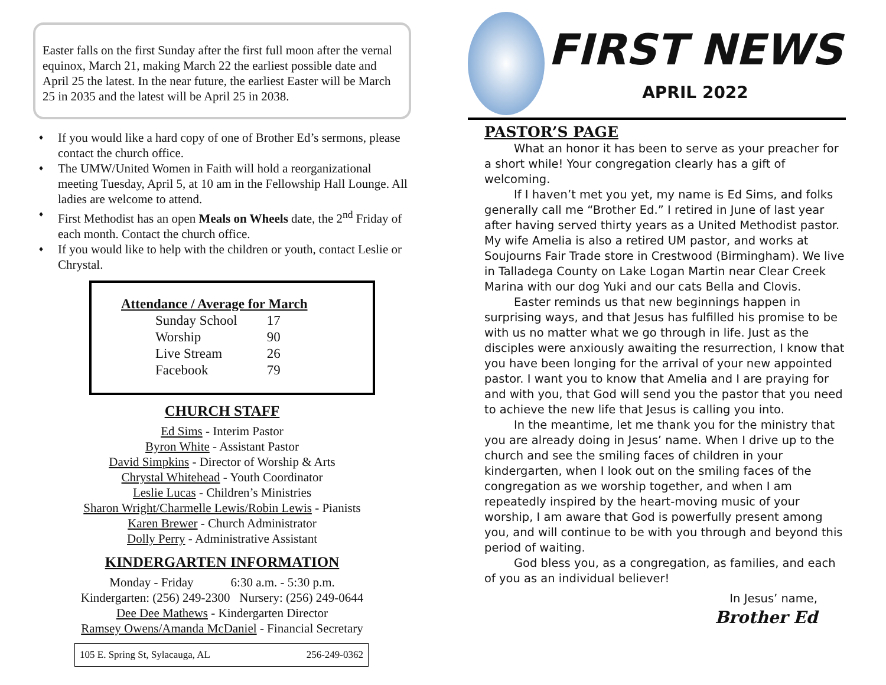Easter falls on the first Sunday after the first full moon after the vernal equinox, March 21, making March 22 the earliest possible date and April 25 the latest. In the near future, the earliest Easter will be March 25 in 2035 and the latest will be April 25 in 2038.
♦ If you would like a hard copy of one of Brother Ed’s sermons, please contact the church office.
♦ The UMW/United Women in Faith will hold a reorganizational meeting Tuesday, April 5, at 10 am in the Fellowship Hall Lounge. All ladies are welcome to attend.
♦ First Methodist has an open Meals on Wheels date, the 2<sup>nd</sup> Friday of each month. Contact the church office.
♦ If you would like to help with the children or youth, contact Leslie or Chrystal.
Attendance / Average for March
| Sunday School | 17 |
| Worship | 90 |
| Live Stream | 26 |
| Facebook | 79 |
CHURCH STAFF
Ed Sims - Interim Pastor
Byron White - Assistant Pastor
David Simpkins - Director of Worship & Arts
Chrystal Whitehead - Youth Coordinator
Leslie Lucas - Children’s Ministries
Sharon Wright/Charmelle Lewis/Robin Lewis - Pianists
Karen Brewer - Church Administrator
Dolly Perry - Administrative Assistant
KINDERGARTEN INFORMATION
Monday - Friday 6:30 a.m. - 5:30 p.m.
Kindergarten: (256) 249-2300 Nursery: (256) 249-0644
Dee Dee Mathews - Kindergarten Director
Ramsey Owens/Amanda McDaniel - Financial Secretary
105 E. Spring St, Sylacauga, AL 256-249-0362
FIRST NEWS
APRIL 2022
PASTOR’S PAGE
What an honor it has been to serve as your preacher for a short while! Your congregation clearly has a gift of welcoming.
If I haven’t met you yet, my name is Ed Sims, and folks generally call me “Brother Ed.” I retired in June of last year after having served thirty years as a United Methodist pastor. My wife Amelia is also a retired UM pastor, and works at Soujourns Fair Trade store in Crestwood (Birmingham). We live in Talladega County on Lake Logan Martin near Clear Creek Marina with our dog Yuki and our cats Bella and Clovis.
Easter reminds us that new beginnings happen in surprising ways, and that Jesus has fulfilled his promise to be with us no matter what we go through in life. Just as the disciples were anxiously awaiting the resurrection, I know that you have been longing for the arrival of your new appointed pastor. I want you to know that Amelia and I are praying for and with you, that God will send you the pastor that you need to achieve the new life that Jesus is calling you into.
In the meantime, let me thank you for the ministry that you are already doing in Jesus’ name. When I drive up to the church and see the smiling faces of children in your kindergarten, when I look out on the smiling faces of the congregation as we worship together, and when I am repeatedly inspired by the heart-moving music of your worship, I am aware that God is powerfully present among you, and will continue to be with you through and beyond this period of waiting.
God bless you, as a congregation, as families, and each of you as an individual believer!
In Jesus’ name,
Brother Ed